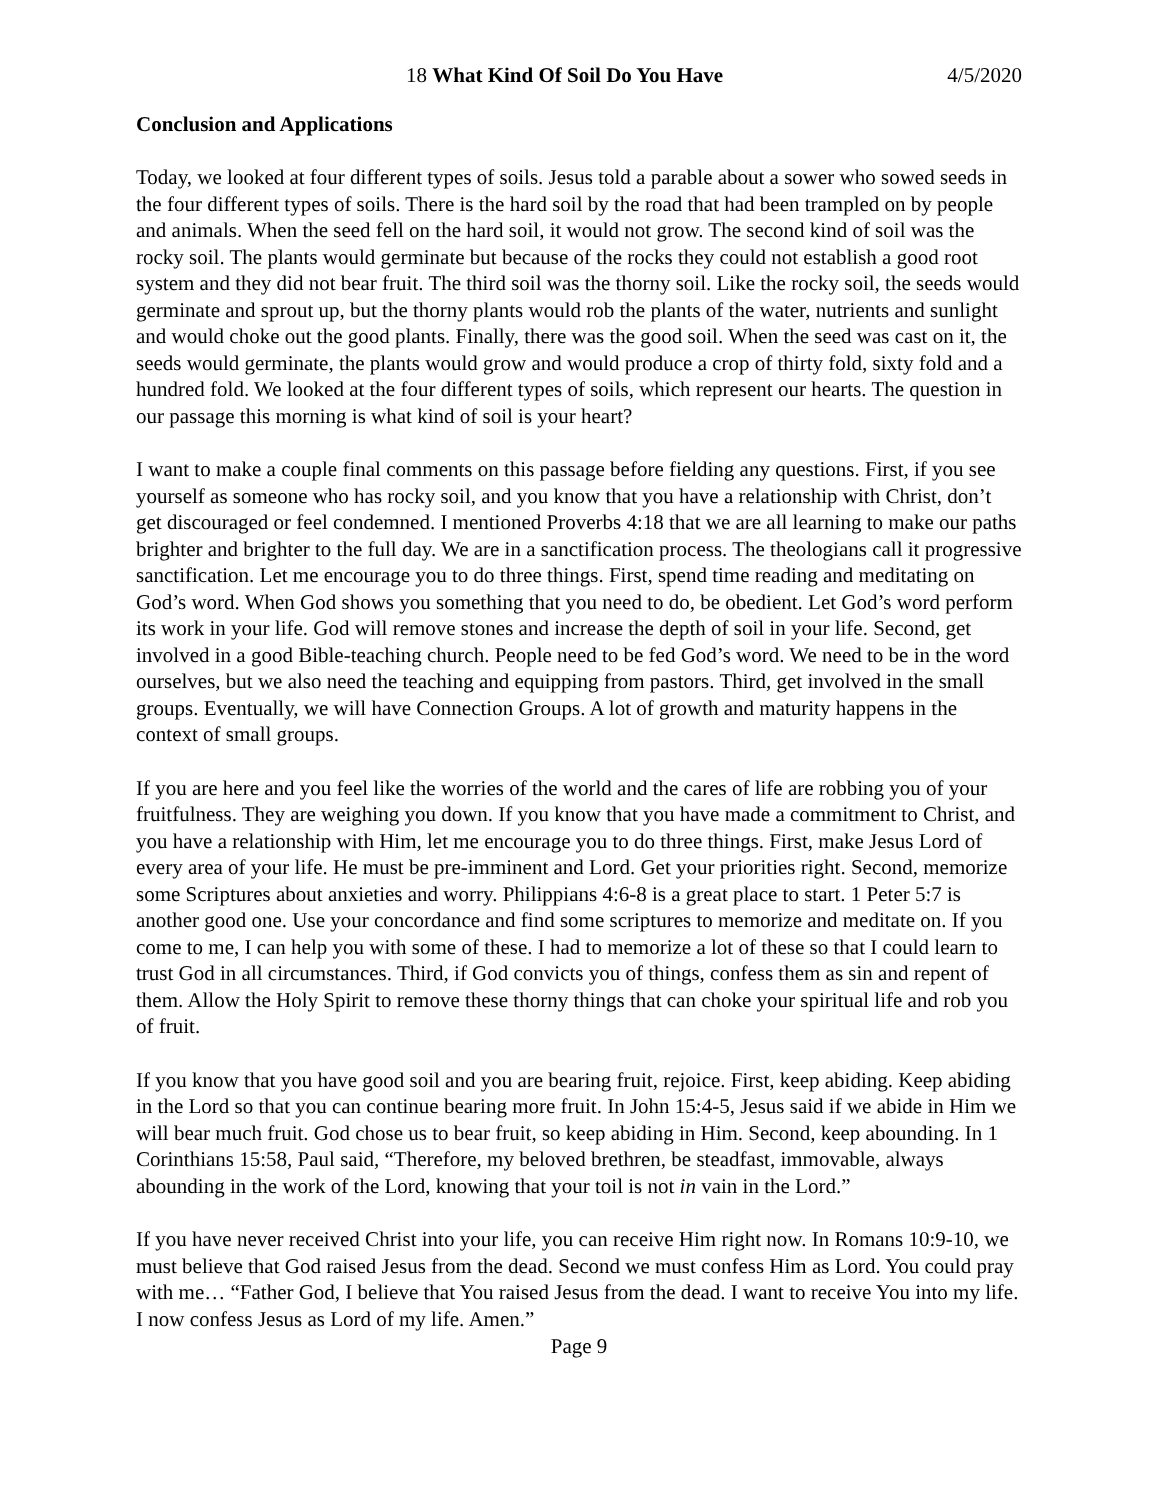18 What Kind Of Soil Do You Have 4/5/2020
Conclusion and Applications
Today, we looked at four different types of soils. Jesus told a parable about a sower who sowed seeds in the four different types of soils. There is the hard soil by the road that had been trampled on by people and animals. When the seed fell on the hard soil, it would not grow. The second kind of soil was the rocky soil. The plants would germinate but because of the rocks they could not establish a good root system and they did not bear fruit. The third soil was the thorny soil. Like the rocky soil, the seeds would germinate and sprout up, but the thorny plants would rob the plants of the water, nutrients and sunlight and would choke out the good plants. Finally, there was the good soil. When the seed was cast on it, the seeds would germinate, the plants would grow and would produce a crop of thirty fold, sixty fold and a hundred fold. We looked at the four different types of soils, which represent our hearts. The question in our passage this morning is what kind of soil is your heart?
I want to make a couple final comments on this passage before fielding any questions. First, if you see yourself as someone who has rocky soil, and you know that you have a relationship with Christ, don’t get discouraged or feel condemned. I mentioned Proverbs 4:18 that we are all learning to make our paths brighter and brighter to the full day. We are in a sanctification process. The theologians call it progressive sanctification. Let me encourage you to do three things. First, spend time reading and meditating on God’s word. When God shows you something that you need to do, be obedient. Let God’s word perform its work in your life. God will remove stones and increase the depth of soil in your life. Second, get involved in a good Bible-teaching church. People need to be fed God’s word. We need to be in the word ourselves, but we also need the teaching and equipping from pastors. Third, get involved in the small groups. Eventually, we will have Connection Groups. A lot of growth and maturity happens in the context of small groups.
If you are here and you feel like the worries of the world and the cares of life are robbing you of your fruitfulness. They are weighing you down. If you know that you have made a commitment to Christ, and you have a relationship with Him, let me encourage you to do three things. First, make Jesus Lord of every area of your life. He must be pre-imminent and Lord. Get your priorities right. Second, memorize some Scriptures about anxieties and worry. Philippians 4:6-8 is a great place to start. 1 Peter 5:7 is another good one. Use your concordance and find some scriptures to memorize and meditate on. If you come to me, I can help you with some of these. I had to memorize a lot of these so that I could learn to trust God in all circumstances. Third, if God convicts you of things, confess them as sin and repent of them. Allow the Holy Spirit to remove these thorny things that can choke your spiritual life and rob you of fruit.
If you know that you have good soil and you are bearing fruit, rejoice. First, keep abiding. Keep abiding in the Lord so that you can continue bearing more fruit. In John 15:4-5, Jesus said if we abide in Him we will bear much fruit. God chose us to bear fruit, so keep abiding in Him. Second, keep abounding. In 1 Corinthians 15:58, Paul said, “Therefore, my beloved brethren, be steadfast, immovable, always abounding in the work of the Lord, knowing that your toil is not in vain in the Lord.”
If you have never received Christ into your life, you can receive Him right now. In Romans 10:9-10, we must believe that God raised Jesus from the dead. Second we must confess Him as Lord. You could pray with me… “Father God, I believe that You raised Jesus from the dead. I want to receive You into my life. I now confess Jesus as Lord of my life. Amen.”
Page 9